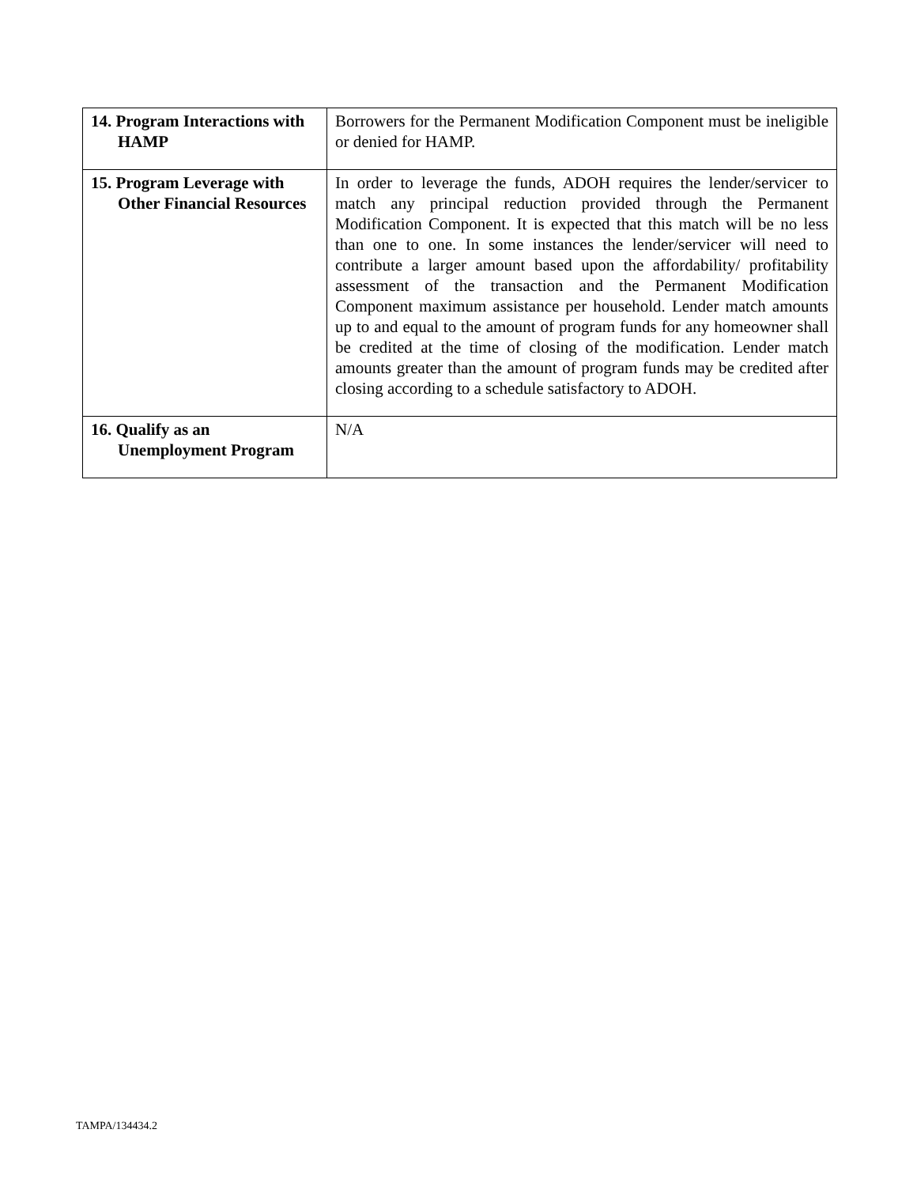| 14. Program Interactions with HAMP | Borrowers for the Permanent Modification Component must be ineligible or denied for HAMP. |
| 15. Program Leverage with Other Financial Resources | In order to leverage the funds, ADOH requires the lender/servicer to match any principal reduction provided through the Permanent Modification Component. It is expected that this match will be no less than one to one. In some instances the lender/servicer will need to contribute a larger amount based upon the affordability/ profitability assessment of the transaction and the Permanent Modification Component maximum assistance per household. Lender match amounts up to and equal to the amount of program funds for any homeowner shall be credited at the time of closing of the modification. Lender match amounts greater than the amount of program funds may be credited after closing according to a schedule satisfactory to ADOH. |
| 16. Qualify as an Unemployment Program | N/A |
TAMPA/134434.2